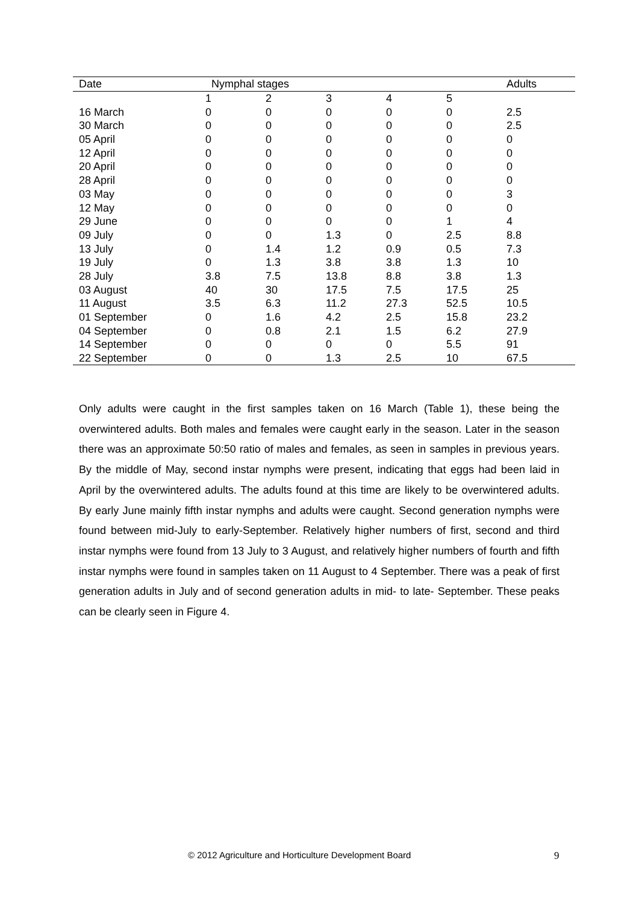| Date | Nymphal stages | | | | | Adults |
| --- | --- | --- | --- | --- | --- | --- |
| | 1 | 2 | 3 | 4 | 5 | |
| 16 March | 0 | 0 | 0 | 0 | 0 | 2.5 |
| 30 March | 0 | 0 | 0 | 0 | 0 | 2.5 |
| 05 April | 0 | 0 | 0 | 0 | 0 | 0 |
| 12 April | 0 | 0 | 0 | 0 | 0 | 0 |
| 20 April | 0 | 0 | 0 | 0 | 0 | 0 |
| 28 April | 0 | 0 | 0 | 0 | 0 | 0 |
| 03 May | 0 | 0 | 0 | 0 | 0 | 3 |
| 12 May | 0 | 0 | 0 | 0 | 0 | 0 |
| 29 June | 0 | 0 | 0 | 0 | 1 | 4 |
| 09 July | 0 | 0 | 1.3 | 0 | 2.5 | 8.8 |
| 13 July | 0 | 1.4 | 1.2 | 0.9 | 0.5 | 7.3 |
| 19 July | 0 | 1.3 | 3.8 | 3.8 | 1.3 | 10 |
| 28 July | 3.8 | 7.5 | 13.8 | 8.8 | 3.8 | 1.3 |
| 03 August | 40 | 30 | 17.5 | 7.5 | 17.5 | 25 |
| 11 August | 3.5 | 6.3 | 11.2 | 27.3 | 52.5 | 10.5 |
| 01 September | 0 | 1.6 | 4.2 | 2.5 | 15.8 | 23.2 |
| 04 September | 0 | 0.8 | 2.1 | 1.5 | 6.2 | 27.9 |
| 14 September | 0 | 0 | 0 | 0 | 5.5 | 91 |
| 22 September | 0 | 0 | 1.3 | 2.5 | 10 | 67.5 |
Only adults were caught in the first samples taken on 16 March (Table 1), these being the overwintered adults. Both males and females were caught early in the season. Later in the season there was an approximate 50:50 ratio of males and females, as seen in samples in previous years. By the middle of May, second instar nymphs were present, indicating that eggs had been laid in April by the overwintered adults. The adults found at this time are likely to be overwintered adults. By early June mainly fifth instar nymphs and adults were caught. Second generation nymphs were found between mid-July to early-September. Relatively higher numbers of first, second and third instar nymphs were found from 13 July to 3 August, and relatively higher numbers of fourth and fifth instar nymphs were found in samples taken on 11 August to 4 September. There was a peak of first generation adults in July and of second generation adults in mid- to late- September. These peaks can be clearly seen in Figure 4.
© 2012 Agriculture and Horticulture Development Board 9